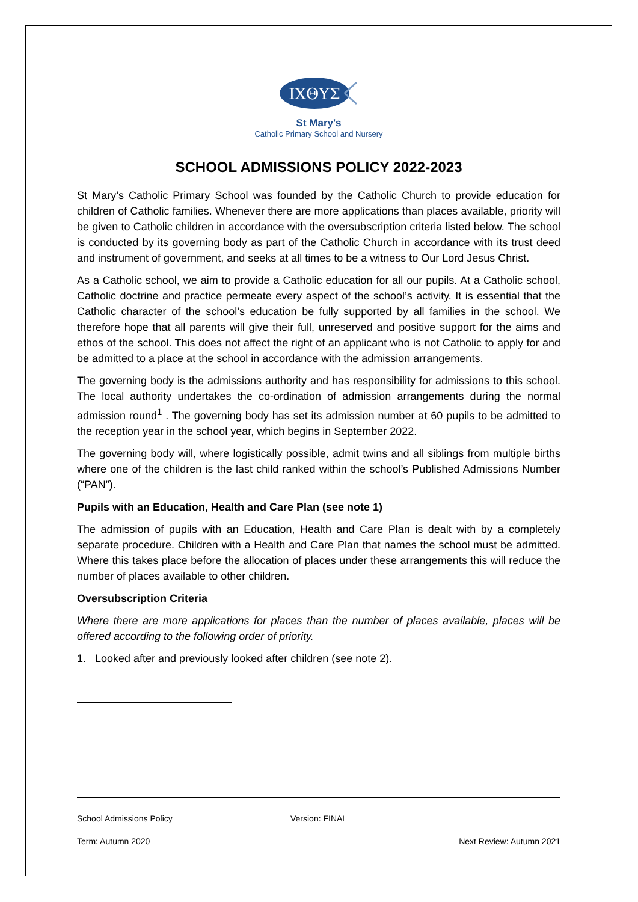IXΘYΣ
St Mary's
Catholic Primary School and Nursery
SCHOOL ADMISSIONS POLICY 2022-2023
St Mary’s Catholic Primary School was founded by the Catholic Church to provide education for children of Catholic families. Whenever there are more applications than places available, priority will be given to Catholic children in accordance with the oversubscription criteria listed below. The school is conducted by its governing body as part of the Catholic Church in accordance with its trust deed and instrument of government, and seeks at all times to be a witness to Our Lord Jesus Christ.
As a Catholic school, we aim to provide a Catholic education for all our pupils. At a Catholic school, Catholic doctrine and practice permeate every aspect of the school’s activity. It is essential that the Catholic character of the school’s education be fully supported by all families in the school. We therefore hope that all parents will give their full, unreserved and positive support for the aims and ethos of the school. This does not affect the right of an applicant who is not Catholic to apply for and be admitted to a place at the school in accordance with the admission arrangements.
The governing body is the admissions authority and has responsibility for admissions to this school. The local authority undertakes the co-ordination of admission arrangements during the normal admission round<sup>1</sup> . The governing body has set its admission number at 60 pupils to be admitted to the reception year in the school year, which begins in September 2022.
The governing body will, where logistically possible, admit twins and all siblings from multiple births where one of the children is the last child ranked within the school’s Published Admissions Number (“PAN”).
Pupils with an Education, Health and Care Plan (see note 1)
The admission of pupils with an Education, Health and Care Plan is dealt with by a completely separate procedure. Children with a Health and Care Plan that names the school must be admitted. Where this takes place before the allocation of places under these arrangements this will reduce the number of places available to other children.
Oversubscription Criteria
Where there are more applications for places than the number of places available, places will be offered according to the following order of priority.
1. Looked after and previously looked after children (see note 2).
School Admissions Policy Version: FINAL
Term: Autumn 2020 Next Review: Autumn 2021